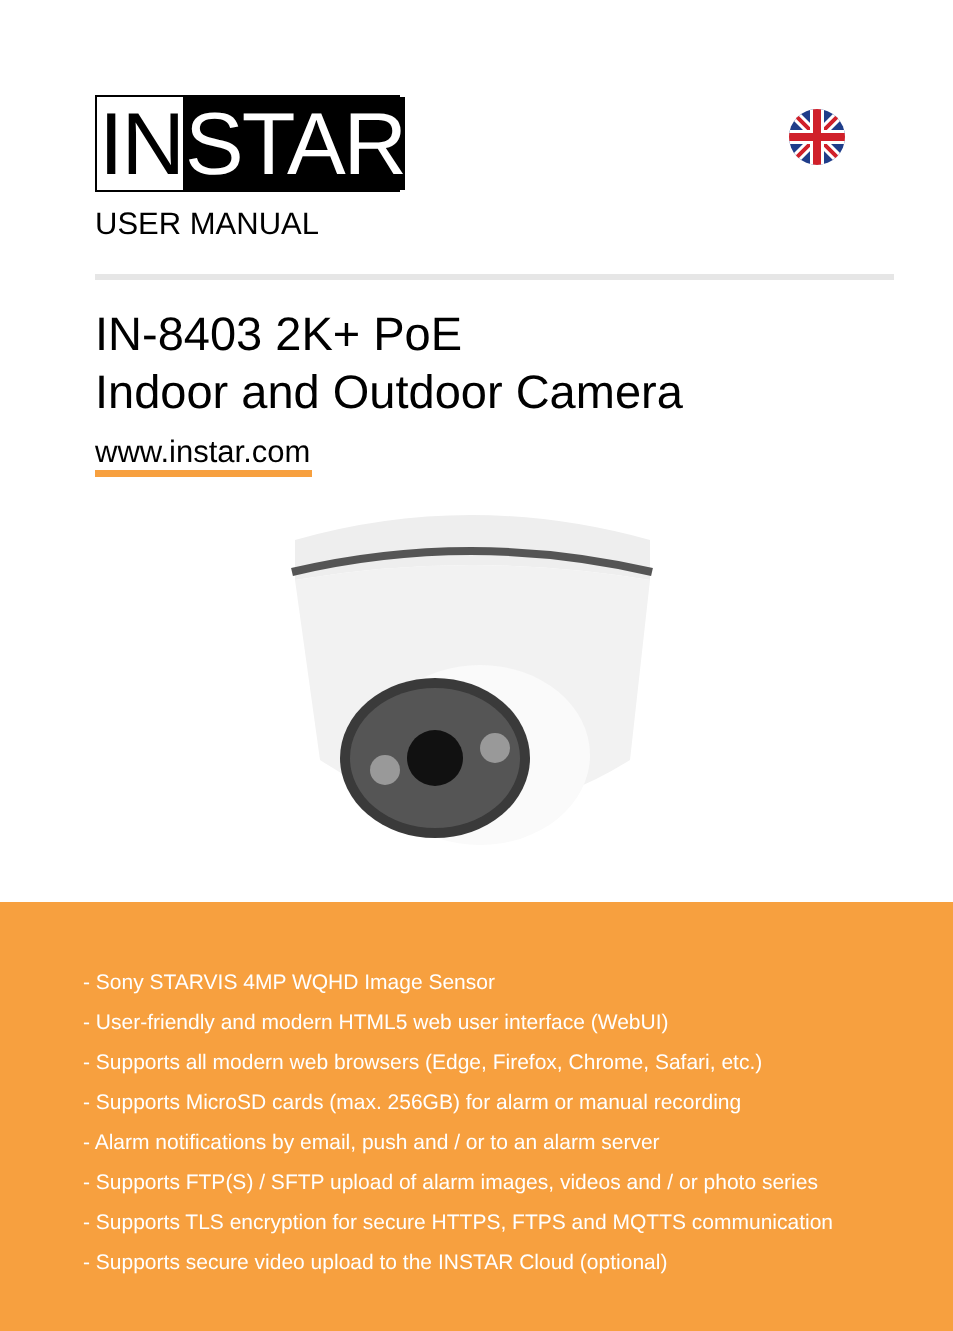IN STAR
USER MANUAL
IN-8403 2K+ PoE
Indoor and Outdoor Camera
www.instar.com
- Sony STARVIS 4MP WQHD Image Sensor
- User-friendly and modern HTML5 web user interface (WebUI)
- Supports all modern web browsers (Edge, Firefox, Chrome, Safari, etc.)
- Supports MicroSD cards (max. 256GB) for alarm or manual recording
- Alarm notifications by email, push and / or to an alarm server
- Supports FTP(S) / SFTP upload of alarm images, videos and / or photo series
- Supports TLS encryption for secure HTTPS, FTPS and MQTTS communication
- Supports secure video upload to the INSTAR Cloud (optional)